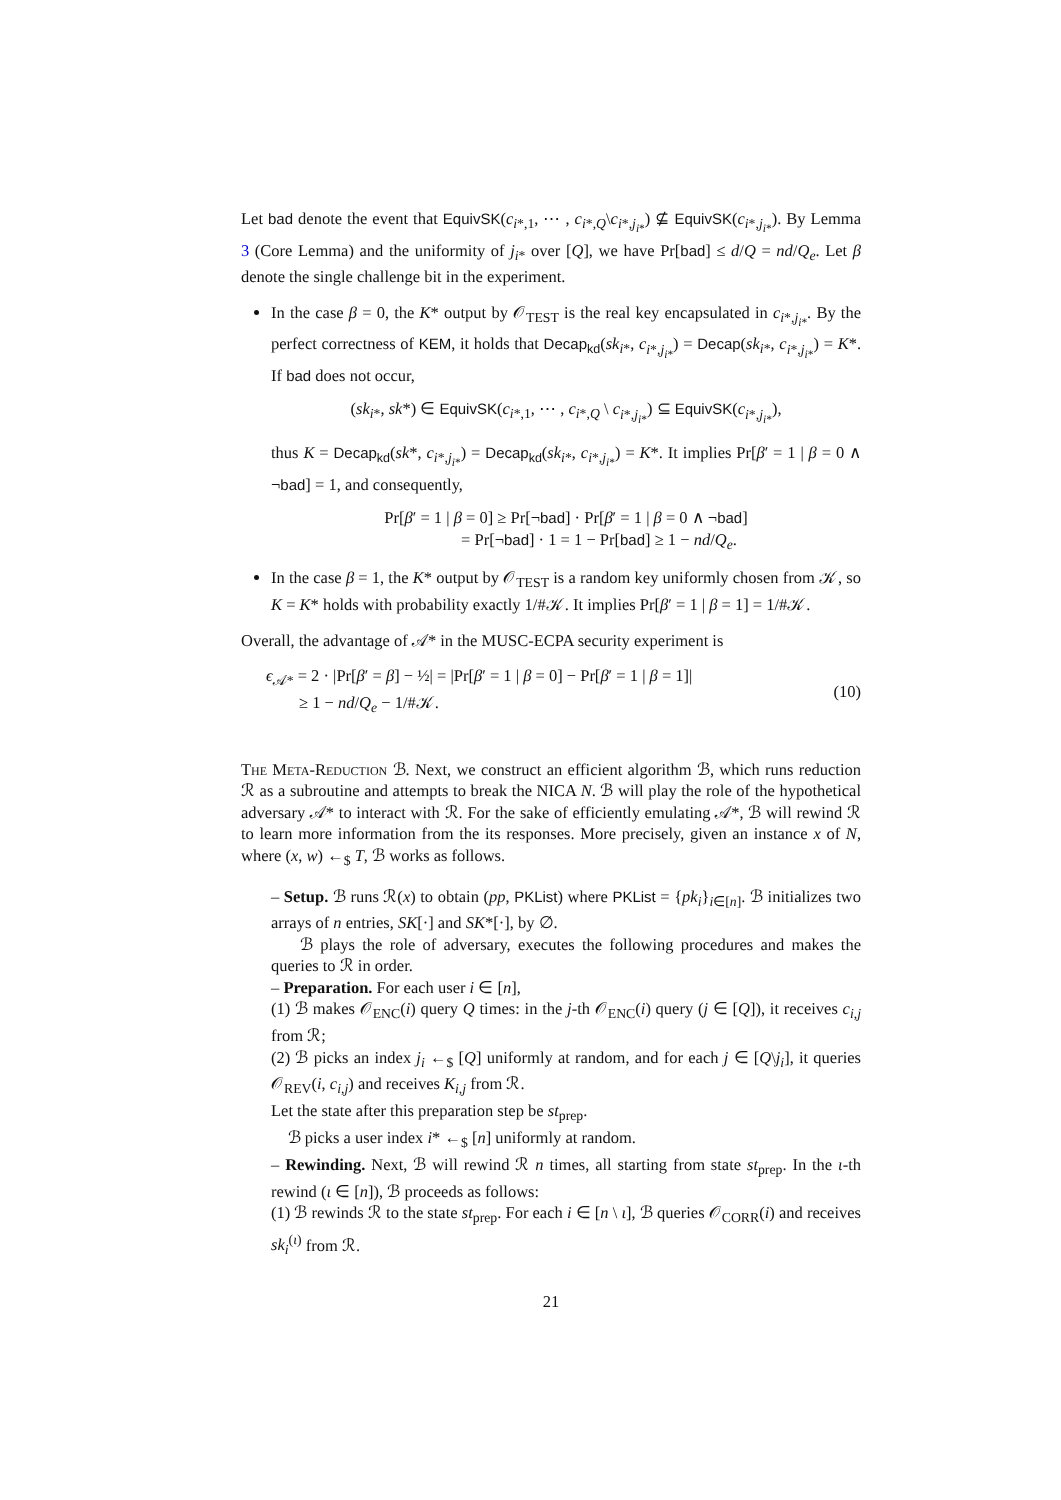Let bad denote the event that EquivSK(c<sub>i*,1</sub>, ⋯ , c<sub>i*,Q</sub>\c<sub>i*,j<sub>i*</sub></sub>) ⊈ EquivSK(c<sub>i*,j<sub>i*</sub></sub>). By Lemma 3 (Core Lemma) and the uniformity of j<sub>i*</sub> over [Q], we have Pr[bad] ≤ d/Q = nd/Q<sub>e</sub>. Let β denote the single challenge bit in the experiment.
In the case β = 0, the K* output by 𝒪<sub>TEST</sub> is the real key encapsulated in c<sub>i*,j<sub>i*</sub></sub>. By the perfect correctness of KEM, it holds that Decap<sub>kd</sub>(sk<sub>i*</sub>, c<sub>i*,j<sub>i*</sub></sub>) = Decap(sk<sub>i*</sub>, c<sub>i*,j<sub>i*</sub></sub>) = K*. If bad does not occur,
(sk<sub>i*</sub>, sk*) ∈ EquivSK(c<sub>i*,1</sub>, ⋯ , c<sub>i*,Q</sub> \ c<sub>i*,j<sub>i*</sub></sub>) ⊆ EquivSK(c<sub>i*,j<sub>i*</sub></sub>),
thus K = Decap<sub>kd</sub>(sk*, c<sub>i*,j<sub>i*</sub></sub>) = Decap<sub>kd</sub>(sk<sub>i*</sub>, c<sub>i*,j<sub>i*</sub></sub>) = K*. It implies Pr[β′ = 1 | β = 0 ∧ ¬bad] = 1, and consequently,
Pr[β′ = 1 | β = 0] ≥ Pr[¬bad] · Pr[β′ = 1 | β = 0 ∧ ¬bad]
= Pr[¬bad] · 1 = 1 − Pr[bad] ≥ 1 − nd/Q<sub>e</sub>.
In the case β = 1, the K* output by 𝒪<sub>TEST</sub> is a random key uniformly chosen from 𝒦, so K = K* holds with probability exactly 1/#𝒦. It implies Pr[β′ = 1 | β = 1] = 1/#𝒦.
Overall, the advantage of 𝒜* in the MUSC-ECPA security experiment is
ϵ<sub>𝒜*</sub> = 2 · |Pr[β′ = β] − ½| = |Pr[β′ = 1 | β = 0] − Pr[β′ = 1 | β = 1]|
≥ 1 − nd/Q<sub>e</sub> − 1/#𝒦.
(10)
The Meta-Reduction ℬ. Next, we construct an efficient algorithm ℬ, which runs reduction ℛ as a subroutine and attempts to break the NICA N. ℬ will play the role of the hypothetical adversary 𝒜* to interact with ℛ. For the sake of efficiently emulating 𝒜*, ℬ will rewind ℛ to learn more information from the its responses. More precisely, given an instance x of N, where (x, w) ←<sub>$</sub> T, ℬ works as follows.
– Setup. ℬ runs ℛ(x) to obtain (pp, PKList) where PKList = {pk<sub>i</sub>}<sub>i∈[n]</sub>. ℬ initializes two arrays of n entries, SK[·] and SK*[·], by ∅.
ℬ plays the role of adversary, executes the following procedures and makes the queries to ℛ in order.
– Preparation. For each user i ∈ [n],
(1) ℬ makes 𝒪<sub>ENC</sub>(i) query Q times: in the j-th 𝒪<sub>ENC</sub>(i) query (j ∈ [Q]), it receives c<sub>i,j</sub> from ℛ;
(2) ℬ picks an index j<sub>i</sub> ←<sub>$</sub> [Q] uniformly at random, and for each j ∈ [Q\j<sub>i</sub>], it queries 𝒪<sub>REV</sub>(i, c<sub>i,j</sub>) and receives K<sub>i,j</sub> from ℛ.
Let the state after this preparation step be st<sub>prep</sub>.
ℬ picks a user index i* ←<sub>$</sub> [n] uniformly at random.
– Rewinding. Next, ℬ will rewind ℛ n times, all starting from state st<sub>prep</sub>. In the ι-th rewind (ι ∈ [n]), ℬ proceeds as follows:
(1) ℬ rewinds ℛ to the state st<sub>prep</sub>. For each i ∈ [n \ ι], ℬ queries 𝒪<sub>CORR</sub>(i) and receives sk<sub>i</sub><sup>(ι)</sup> from ℛ.
21